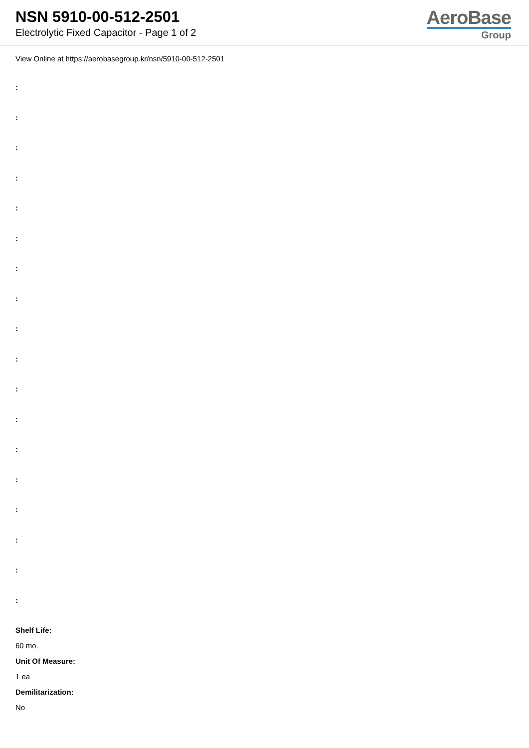NSN 5910-00-512-2501
Electrolytic Fixed Capacitor - Page 1 of 2
AeroBase
Group
View Online at https://aerobasegroup.kr/nsn/5910-00-512-2501
:
:
:
:
:
:
:
:
:
:
:
:
:
:
:
:
:
:
Shelf Life:
60 mo.
Unit Of Measure:
1 ea
Demilitarization:
No